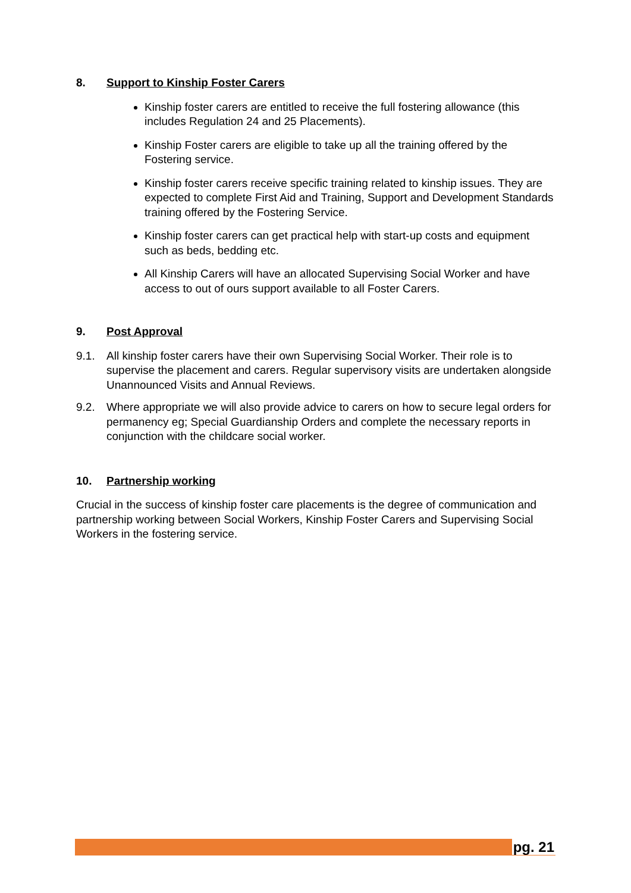8. Support to Kinship Foster Carers
Kinship foster carers are entitled to receive the full fostering allowance (this includes Regulation 24 and 25 Placements).
Kinship Foster carers are eligible to take up all the training offered by the Fostering service.
Kinship foster carers receive specific training related to kinship issues. They are expected to complete First Aid and Training, Support and Development Standards training offered by the Fostering Service.
Kinship foster carers can get practical help with start-up costs and equipment such as beds, bedding etc.
All Kinship Carers will have an allocated Supervising Social Worker and have access to out of ours support available to all Foster Carers.
9. Post Approval
9.1. All kinship foster carers have their own Supervising Social Worker. Their role is to supervise the placement and carers. Regular supervisory visits are undertaken alongside Unannounced Visits and Annual Reviews.
9.2. Where appropriate we will also provide advice to carers on how to secure legal orders for permanency eg; Special Guardianship Orders and complete the necessary reports in conjunction with the childcare social worker.
10. Partnership working
Crucial in the success of kinship foster care placements is the degree of communication and partnership working between Social Workers, Kinship Foster Carers and Supervising Social Workers in the fostering service.
pg. 21